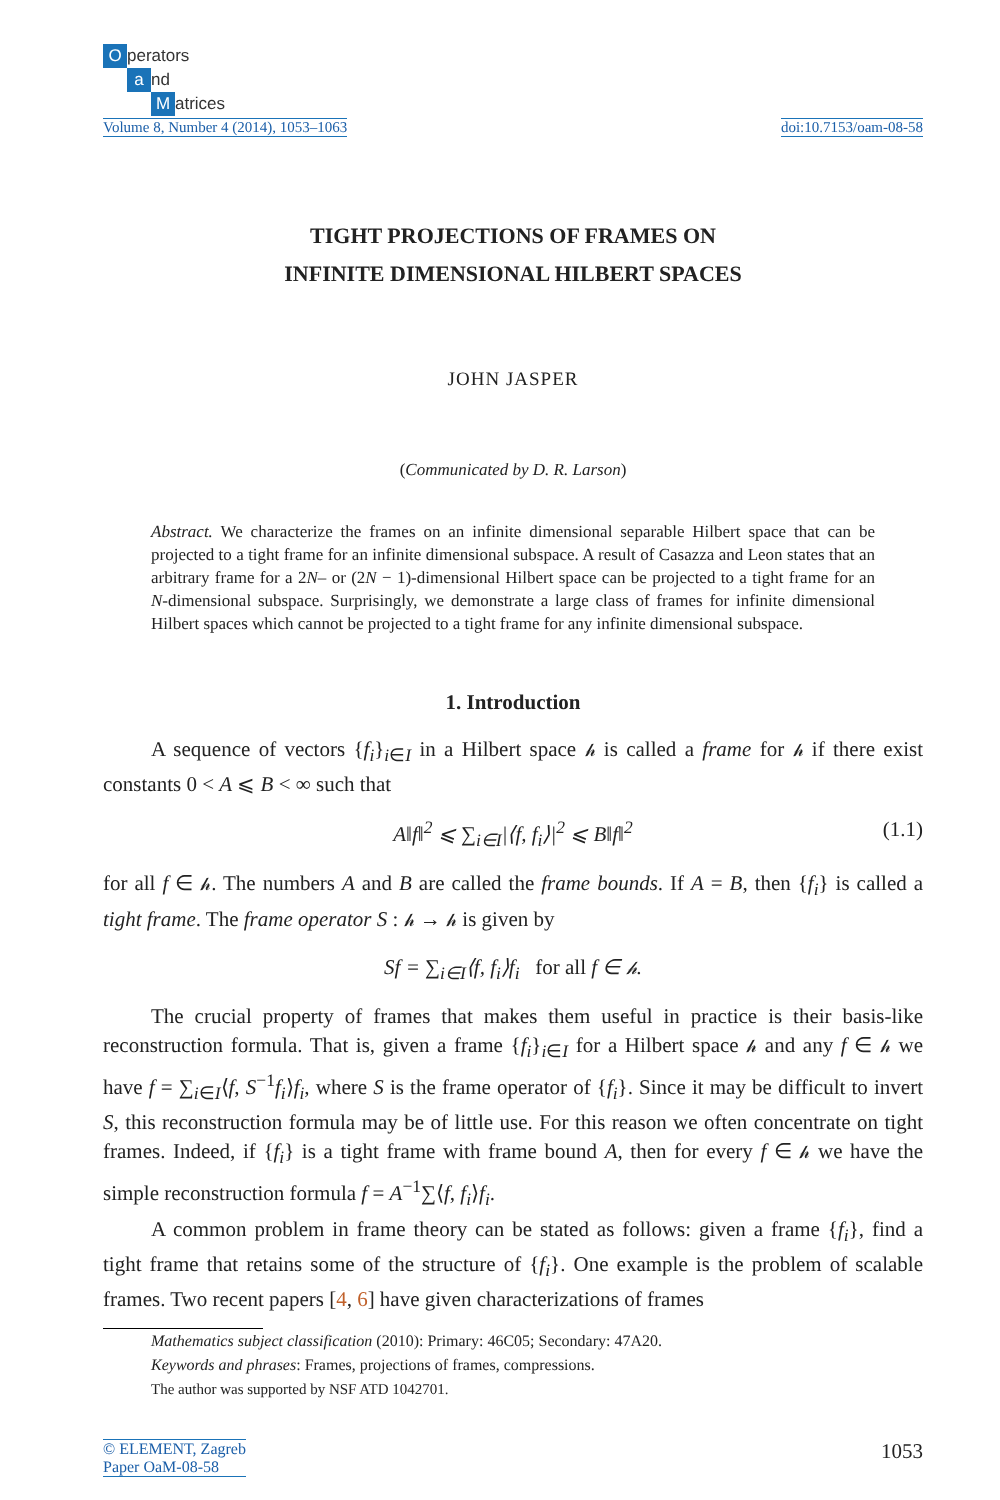Operators
a nd
Matrices
Volume 8, Number 4 (2014), 1053–1063
doi:10.7153/oam-08-58
TIGHT PROJECTIONS OF FRAMES ON
INFINITE DIMENSIONAL HILBERT SPACES
JOHN JASPER
(Communicated by D. R. Larson)
Abstract. We characterize the frames on an infinite dimensional separable Hilbert space that can be projected to a tight frame for an infinite dimensional subspace. A result of Casazza and Leon states that an arbitrary frame for a 2N– or (2N − 1)-dimensional Hilbert space can be projected to a tight frame for an N-dimensional subspace. Surprisingly, we demonstrate a large class of frames for infinite dimensional Hilbert spaces which cannot be projected to a tight frame for any infinite dimensional subspace.
1. Introduction
A sequence of vectors {f<sub>i</sub>}<sub>i∈I</sub> in a Hilbert space 𝒽 is called a frame for 𝒽 if there exist constants 0 < A ⩽ B < ∞ such that
A‖f‖<sup>2</sup> ⩽ ∑<sub>i∈I</sub>|⟨f, f<sub>i</sub>⟩|<sup>2</sup> ⩽ B‖f‖<sup>2</sup> (1.1)
for all f ∈ 𝒽. The numbers A and B are called the frame bounds. If A = B, then {f<sub>i</sub>} is called a tight frame. The frame operator S : 𝒽 → 𝒽 is given by
Sf = ∑<sub>i∈I</sub>⟨f, f<sub>i</sub>⟩f<sub>i</sub> for all f ∈ 𝒽.
The crucial property of frames that makes them useful in practice is their basis-like reconstruction formula. That is, given a frame {f<sub>i</sub>}<sub>i∈I</sub> for a Hilbert space 𝒽 and any f ∈ 𝒽 we have f = ∑<sub>i∈I</sub>⟨f, S<sup>−1</sup>f<sub>i</sub>⟩f<sub>i</sub>, where S is the frame operator of {f<sub>i</sub>}. Since it may be difficult to invert S, this reconstruction formula may be of little use. For this reason we often concentrate on tight frames. Indeed, if {f<sub>i</sub>} is a tight frame with frame bound A, then for every f ∈ 𝒽 we have the simple reconstruction formula f = A<sup>−1</sup>∑⟨f, f<sub>i</sub>⟩f<sub>i</sub>.
A common problem in frame theory can be stated as follows: given a frame {f<sub>i</sub>}, find a tight frame that retains some of the structure of {f<sub>i</sub>}. One example is the problem of scalable frames. Two recent papers [4, 6] have given characterizations of frames
Mathematics subject classification (2010): Primary: 46C05; Secondary: 47A20.
Keywords and phrases: Frames, projections of frames, compressions.
The author was supported by NSF ATD 1042701.
© ELEMENT, Zagreb
Paper OaM-08-58
1053